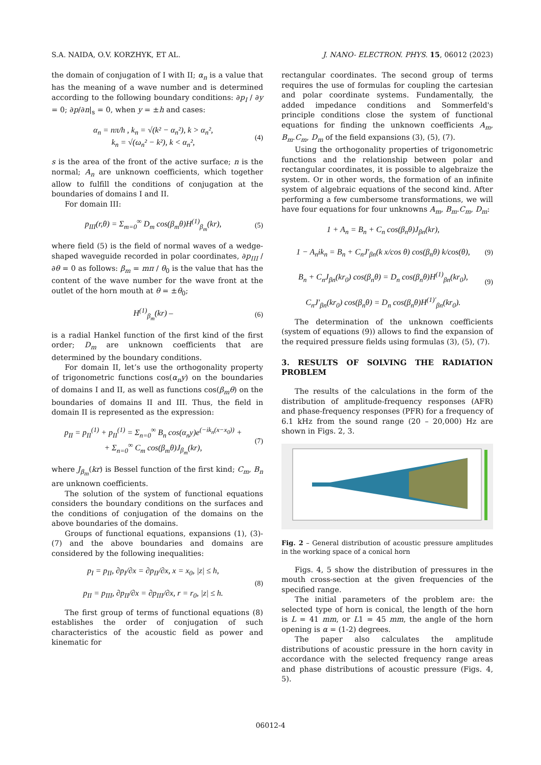S.A. NAIDA, O.V. KORZHYK, ET AL. J. NANO- ELECTRON. PHYS. 15, 06012 (2023)
the domain of conjugation of I with II; α<sub>n</sub> is a value that has the meaning of a wave number and is determined according to the following boundary conditions: ∂p<sub>I</sub> / ∂y = 0; ∂p/∂n|<sub>s</sub> = 0, when y = ±h and cases:
α<sub>n</sub> = nπ/h , k<sub>n</sub> = √(k² − α<sub>n</sub>²), k > α<sub>n</sub>²,
k<sub>n</sub> = √(ω<sub>n</sub>² − k²), k < α<sub>n</sub>², (4)
s is the area of the front of the active surface; n is the normal; A<sub>n</sub> are unknown coefficients, which together allow to fulfill the conditions of conjugation at the boundaries of domains I and II.
For domain III:
p<sub>III</sub>(r,θ) = Σ<sub>m=0</sub><sup>∞</sup> D<sub>m</sub> cos(β<sub>m</sub>θ)H<sup>(1)</sup><sub>β<sub>m</sub></sub>(kr), (5)
where field (5) is the field of normal waves of a wedge-shaped waveguide recorded in polar coordinates, ∂p<sub>III</sub> / ∂θ = 0 as follows: β<sub>m</sub> = mπ / θ<sub>0</sub> is the value that has the content of the wave number for the wave front at the outlet of the horn mouth at θ = ±θ<sub>0</sub>;
H<sup>(1)</sup><sub>β<sub>m</sub></sub>(kr) – (6)
is a radial Hankel function of the first kind of the first order; D<sub>m</sub> are unknown coefficients that are determined by the boundary conditions.
For domain II, let’s use the orthogonality property of trigonometric functions cos(α<sub>n</sub>y) on the boundaries of domains I and II, as well as functions cos(β<sub>m</sub>θ) on the boundaries of domains II and III. Thus, the field in domain II is represented as the expression:
p<sub>II</sub> = p<sub>II</sub><sup>(1)</sup> + p<sub>II</sub><sup>(1)</sup> = Σ<sub>n=0</sub><sup>∞</sup> B<sub>n</sub> cos(α<sub>n</sub>y)e<sup>(−ik<sub>n</sub>(x−x<sub>0</sub>))</sup> +
+ Σ<sub>n=0</sub><sup>∞</sup> C<sub>m</sub> cos(β<sub>m</sub>θ)J<sub>β<sub>m</sub></sub>(kr), (7)
where J<sub>β<sub>m</sub></sub>(kr) is Bessel function of the first kind; C<sub>m</sub>, B<sub>n</sub> are unknown coefficients.
The solution of the system of functional equations considers the boundary conditions on the surfaces and the conditions of conjugation of the domains on the above boundaries of the domains.
Groups of functional equations, expansions (1), (3)-(7) and the above boundaries and domains are considered by the following inequalities:
p<sub>I</sub> = p<sub>II</sub>, ∂p<sub>I</sub>/∂x = ∂p<sub>II</sub>/∂x, x = x<sub>0</sub>, |z| ≤ h,
p<sub>II</sub> = p<sub>III</sub>, ∂p<sub>II</sub>/∂x = ∂p<sub>III</sub>/∂x, r = r<sub>0</sub>, |z| ≤ h. (8)
The first group of terms of functional equations (8) establishes the order of conjugation of such characteristics of the acoustic field as power and kinematic for
rectangular coordinates. The second group of terms requires the use of formulas for coupling the cartesian and polar coordinate systems. Fundamentally, the added impedance conditions and Sommerfeld's principle conditions close the system of functional equations for finding the unknown coefficients A<sub>m</sub>, B<sub>m</sub>.C<sub>m</sub>, D<sub>m</sub> of the field expansions (3), (5), (7).
Using the orthogonality properties of trigonometric functions and the relationship between polar and rectangular coordinates, it is possible to algebraize the system. Or in other words, the formation of an infinite system of algebraic equations of the second kind. After performing a few cumbersome transformations, we will have four equations for four unknowns A<sub>m</sub>, B<sub>m</sub>.C<sub>m</sub>, D<sub>m</sub>:
1 + A<sub>n</sub> = B<sub>n</sub> + C<sub>n</sub> cos(β<sub>n</sub>θ)J<sub>βn</sub>(kr),
1 − A<sub>n</sub>ik<sub>n</sub> = B<sub>n</sub> + C<sub>n</sub>J′<sub>βn</sub>(k x/cos θ) cos(β<sub>n</sub>θ) k/cos(θ),
B<sub>n</sub> + C<sub>n</sub>J<sub>βn</sub>(kr<sub>0</sub>) cos(β<sub>n</sub>θ) = D<sub>n</sub> cos(β<sub>n</sub>θ)H<sup>(1)</sup><sub>βn</sub>(kr<sub>0</sub>),
C<sub>n</sub>J′<sub>βn</sub>(kr<sub>0</sub>) cos(β<sub>n</sub>θ) = D<sub>n</sub> cos(β<sub>n</sub>θ)H<sup>(1)′</sup><sub>βn</sub>(kr<sub>0</sub>). (9)
(9)
The determination of the unknown coefficients (system of equations (9)) allows to find the expansion of the required pressure fields using formulas (3), (5), (7).
3. RESULTS OF SOLVING THE RADIATION PROBLEM
The results of the calculations in the form of the distribution of amplitude-frequency responses (AFR) and phase-frequency responses (PFR) for a frequency of 6.1 kHz from the sound range (20 – 20,000) Hz are shown in Figs. 2, 3.
Fig. 2 – General distribution of acoustic pressure amplitudes in the working space of a conical horn
Figs. 4, 5 show the distribution of pressures in the mouth cross-section at the given frequencies of the specified range.
The initial parameters of the problem are: the selected type of horn is conical, the length of the horn is L = 41 mm, or L1 = 45 mm, the angle of the horn opening is α = (1-2) degrees.
The paper also calculates the amplitude distributions of acoustic pressure in the horn cavity in accordance with the selected frequency range areas and phase distributions of acoustic pressure (Figs. 4, 5).
06012-4